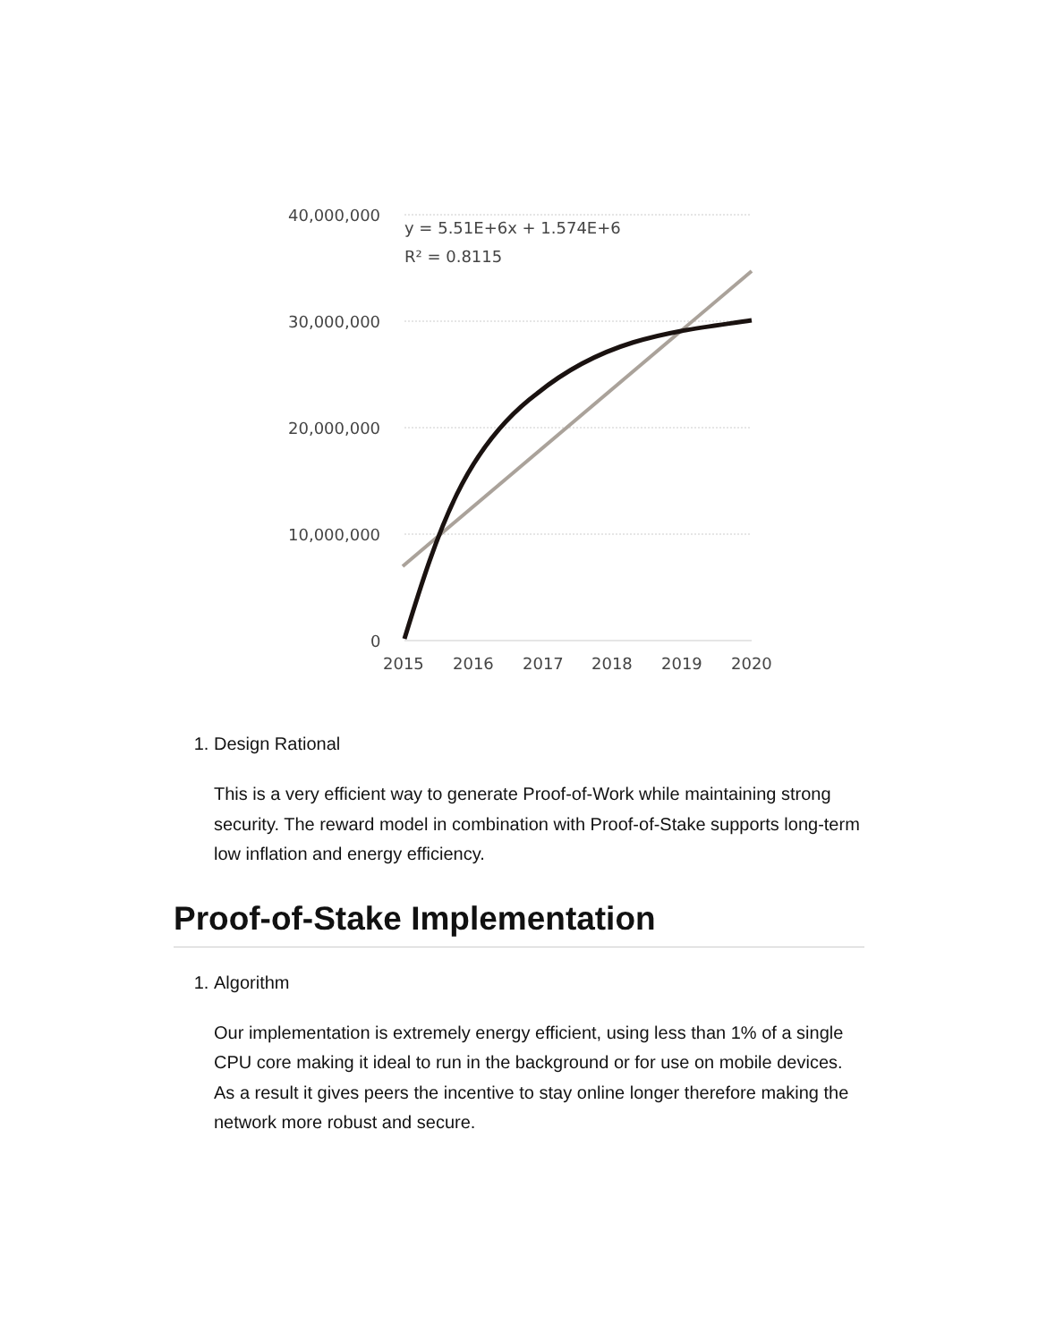40,000,000
30,000,000
20,000,000
10,000,000
0
y = 5.51E+6x + 1.574E+6
R² = 0.8115
2015
2016
2017
2018
2019
2020
1. Design Rational
This is a very efficient way to generate Proof-of-Work while maintaining strong security. The reward model in combination with Proof-of-Stake supports long-term low inflation and energy efficiency.
Proof-of-Stake Implementation
1. Algorithm
Our implementation is extremely energy efficient, using less than 1% of a single CPU core making it ideal to run in the background or for use on mobile devices. As a result it gives peers the incentive to stay online longer therefore making the network more robust and secure.